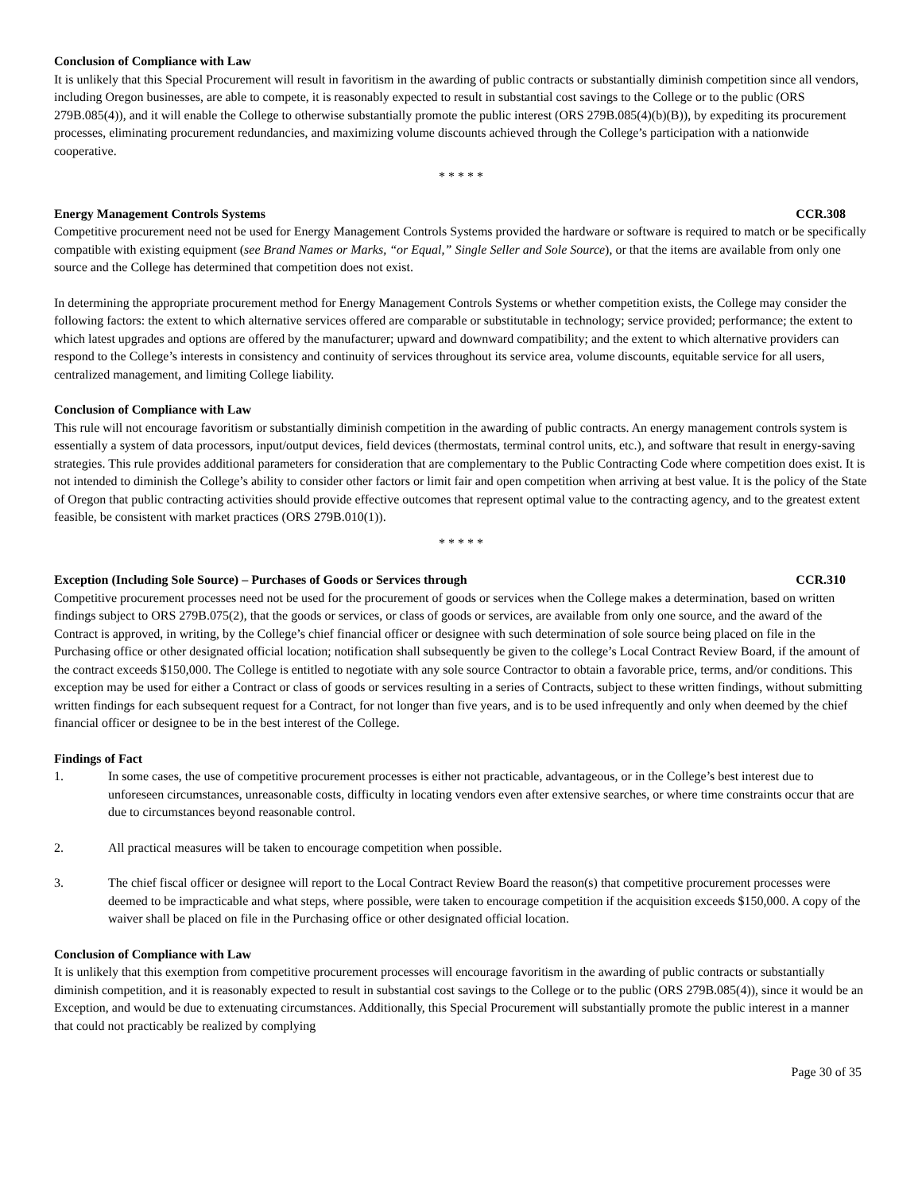Conclusion of Compliance with Law
It is unlikely that this Special Procurement will result in favoritism in the awarding of public contracts or substantially diminish competition since all vendors, including Oregon businesses, are able to compete, it is reasonably expected to result in substantial cost savings to the College or to the public (ORS 279B.085(4)), and it will enable the College to otherwise substantially promote the public interest (ORS 279B.085(4)(b)(B)), by expediting its procurement processes, eliminating procurement redundancies, and maximizing volume discounts achieved through the College’s participation with a nationwide cooperative.
* * * * *
Energy Management Controls Systems CCR.308
Competitive procurement need not be used for Energy Management Controls Systems provided the hardware or software is required to match or be specifically compatible with existing equipment (see Brand Names or Marks, “or Equal,” Single Seller and Sole Source), or that the items are available from only one source and the College has determined that competition does not exist.
In determining the appropriate procurement method for Energy Management Controls Systems or whether competition exists, the College may consider the following factors: the extent to which alternative services offered are comparable or substitutable in technology; service provided; performance; the extent to which latest upgrades and options are offered by the manufacturer; upward and downward compatibility; and the extent to which alternative providers can respond to the College’s interests in consistency and continuity of services throughout its service area, volume discounts, equitable service for all users, centralized management, and limiting College liability.
Conclusion of Compliance with Law
This rule will not encourage favoritism or substantially diminish competition in the awarding of public contracts. An energy management controls system is essentially a system of data processors, input/output devices, field devices (thermostats, terminal control units, etc.), and software that result in energy-saving strategies. This rule provides additional parameters for consideration that are complementary to the Public Contracting Code where competition does exist. It is not intended to diminish the College’s ability to consider other factors or limit fair and open competition when arriving at best value. It is the policy of the State of Oregon that public contracting activities should provide effective outcomes that represent optimal value to the contracting agency, and to the greatest extent feasible, be consistent with market practices (ORS 279B.010(1)).
* * * * *
Exception (Including Sole Source) – Purchases of Goods or Services through CCR.310
Competitive procurement processes need not be used for the procurement of goods or services when the College makes a determination, based on written findings subject to ORS 279B.075(2), that the goods or services, or class of goods or services, are available from only one source, and the award of the Contract is approved, in writing, by the College’s chief financial officer or designee with such determination of sole source being placed on file in the Purchasing office or other designated official location; notification shall subsequently be given to the college’s Local Contract Review Board, if the amount of the contract exceeds $150,000. The College is entitled to negotiate with any sole source Contractor to obtain a favorable price, terms, and/or conditions. This exception may be used for either a Contract or class of goods or services resulting in a series of Contracts, subject to these written findings, without submitting written findings for each subsequent request for a Contract, for not longer than five years, and is to be used infrequently and only when deemed by the chief financial officer or designee to be in the best interest of the College.
Findings of Fact
1. In some cases, the use of competitive procurement processes is either not practicable, advantageous, or in the College’s best interest due to unforeseen circumstances, unreasonable costs, difficulty in locating vendors even after extensive searches, or where time constraints occur that are due to circumstances beyond reasonable control.
2. All practical measures will be taken to encourage competition when possible.
3. The chief fiscal officer or designee will report to the Local Contract Review Board the reason(s) that competitive procurement processes were deemed to be impracticable and what steps, where possible, were taken to encourage competition if the acquisition exceeds $150,000. A copy of the waiver shall be placed on file in the Purchasing office or other designated official location.
Conclusion of Compliance with Law
It is unlikely that this exemption from competitive procurement processes will encourage favoritism in the awarding of public contracts or substantially diminish competition, and it is reasonably expected to result in substantial cost savings to the College or to the public (ORS 279B.085(4)), since it would be an Exception, and would be due to extenuating circumstances. Additionally, this Special Procurement will substantially promote the public interest in a manner that could not practicably be realized by complying
Page 30 of 35